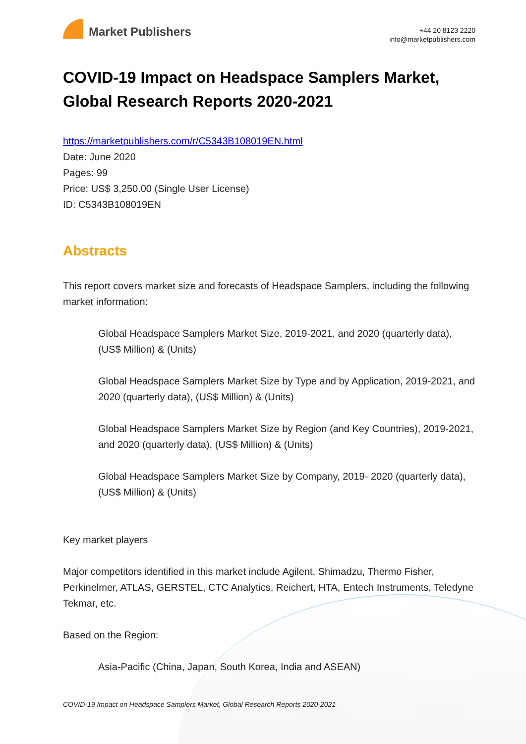Market Publishers
+44 20 8123 2220
info@marketpublishers.com
COVID-19 Impact on Headspace Samplers Market, Global Research Reports 2020-2021
https://marketpublishers.com/r/C5343B108019EN.html
Date: June 2020
Pages: 99
Price: US$ 3,250.00 (Single User License)
ID: C5343B108019EN
Abstracts
This report covers market size and forecasts of Headspace Samplers, including the following market information:
Global Headspace Samplers Market Size, 2019-2021, and 2020 (quarterly data), (US$ Million) & (Units)
Global Headspace Samplers Market Size by Type and by Application, 2019-2021, and 2020 (quarterly data), (US$ Million) & (Units)
Global Headspace Samplers Market Size by Region (and Key Countries), 2019-2021, and 2020 (quarterly data), (US$ Million) & (Units)
Global Headspace Samplers Market Size by Company, 2019- 2020 (quarterly data), (US$ Million) & (Units)
Key market players
Major competitors identified in this market include Agilent, Shimadzu, Thermo Fisher, Perkinelmer, ATLAS, GERSTEL, CTC Analytics, Reichert, HTA, Entech Instruments, Teledyne Tekmar, etc.
Based on the Region:
Asia-Pacific (China, Japan, South Korea, India and ASEAN)
COVID-19 Impact on Headspace Samplers Market, Global Research Reports 2020-2021